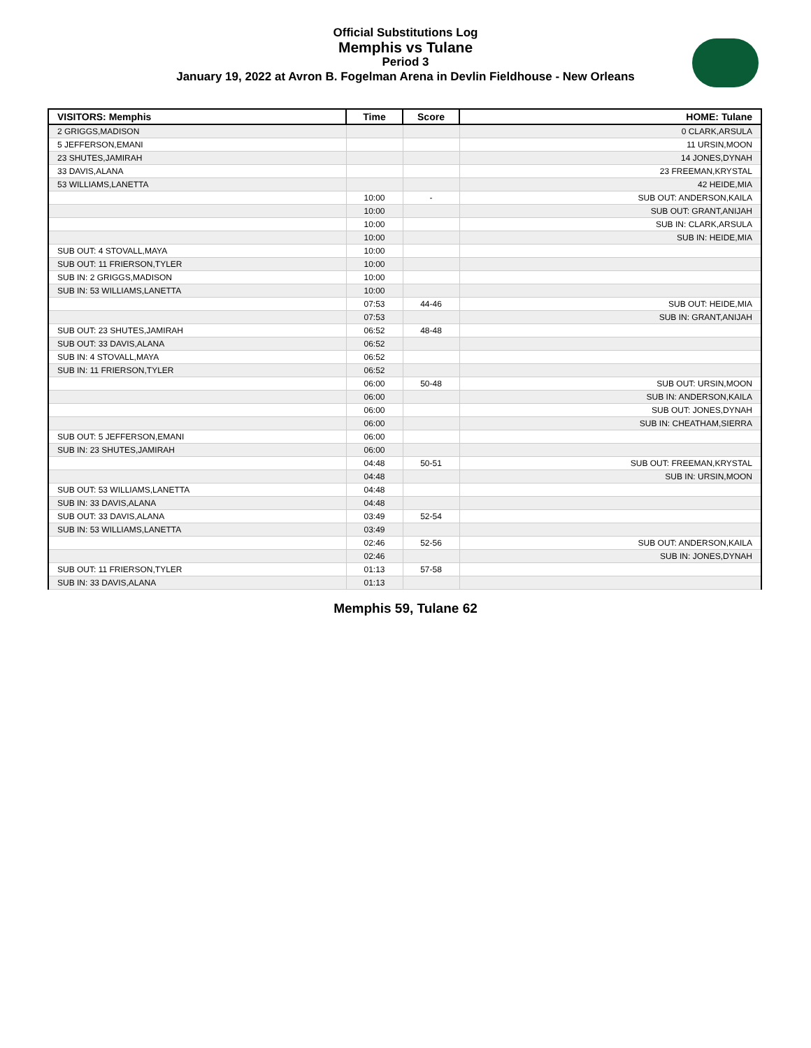Official Substitutions Log
Memphis vs Tulane
Period 3
January 19, 2022 at Avron B. Fogelman Arena in Devlin Fieldhouse - New Orleans
| VISITORS: Memphis | Time | Score | HOME: Tulane |
| --- | --- | --- | --- |
| 2 GRIGGS,MADISON | | | 0 CLARK,ARSULA |
| 5 JEFFERSON,EMANI | | | 11 URSIN,MOON |
| 23 SHUTES,JAMIRAH | | | 14 JONES,DYNAH |
| 33 DAVIS,ALANA | | | 23 FREEMAN,KRYSTAL |
| 53 WILLIAMS,LANETTA | | | 42 HEIDE,MIA |
| | 10:00 | - | SUB OUT: ANDERSON,KAILA |
| | 10:00 | | SUB OUT: GRANT,ANIJAH |
| | 10:00 | | SUB IN: CLARK,ARSULA |
| | 10:00 | | SUB IN: HEIDE,MIA |
| SUB OUT: 4 STOVALL,MAYA | 10:00 | | |
| SUB OUT: 11 FRIERSON,TYLER | 10:00 | | |
| SUB IN: 2 GRIGGS,MADISON | 10:00 | | |
| SUB IN: 53 WILLIAMS,LANETTA | 10:00 | | |
| | 07:53 | 44-46 | SUB OUT: HEIDE,MIA |
| | 07:53 | | SUB IN: GRANT,ANIJAH |
| SUB OUT: 23 SHUTES,JAMIRAH | 06:52 | 48-48 | |
| SUB OUT: 33 DAVIS,ALANA | 06:52 | | |
| SUB IN: 4 STOVALL,MAYA | 06:52 | | |
| SUB IN: 11 FRIERSON,TYLER | 06:52 | | |
| | 06:00 | 50-48 | SUB OUT: URSIN,MOON |
| | 06:00 | | SUB IN: ANDERSON,KAILA |
| | 06:00 | | SUB OUT: JONES,DYNAH |
| | 06:00 | | SUB IN: CHEATHAM,SIERRA |
| SUB OUT: 5 JEFFERSON,EMANI | 06:00 | | |
| SUB IN: 23 SHUTES,JAMIRAH | 06:00 | | |
| | 04:48 | 50-51 | SUB OUT: FREEMAN,KRYSTAL |
| | 04:48 | | SUB IN: URSIN,MOON |
| SUB OUT: 53 WILLIAMS,LANETTA | 04:48 | | |
| SUB IN: 33 DAVIS,ALANA | 04:48 | | |
| SUB OUT: 33 DAVIS,ALANA | 03:49 | 52-54 | |
| SUB IN: 53 WILLIAMS,LANETTA | 03:49 | | |
| | 02:46 | 52-56 | SUB OUT: ANDERSON,KAILA |
| | 02:46 | | SUB IN: JONES,DYNAH |
| SUB OUT: 11 FRIERSON,TYLER | 01:13 | 57-58 | |
| SUB IN: 33 DAVIS,ALANA | 01:13 | | |
Memphis 59, Tulane 62